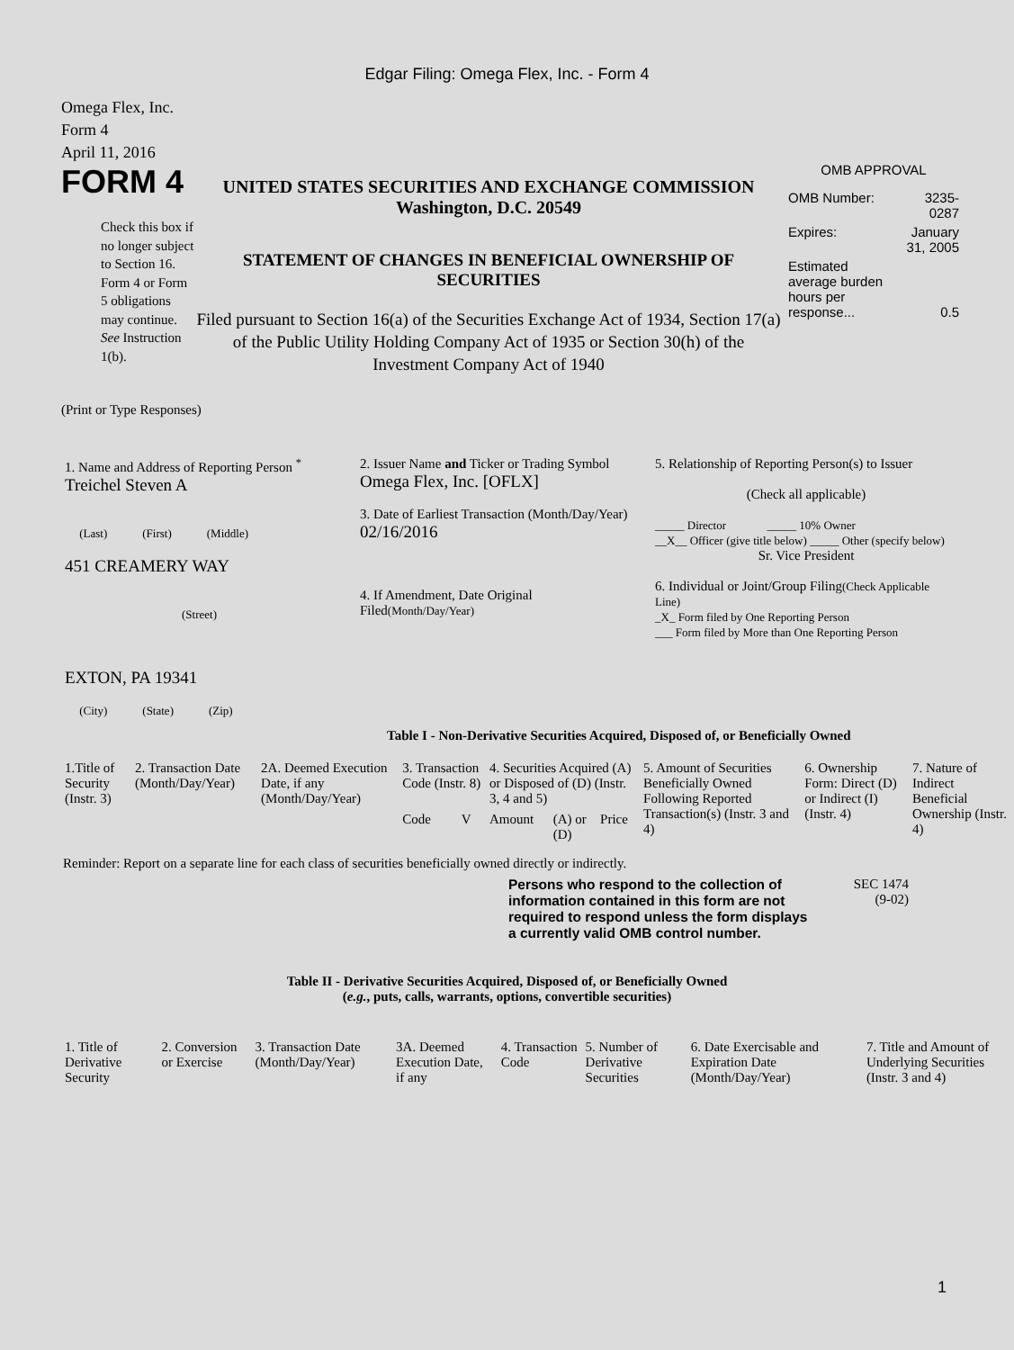Edgar Filing: Omega Flex, Inc. - Form 4
Omega Flex, Inc.
Form 4
April 11, 2016
FORM 4
Check this box if no longer subject to Section 16. Form 4 or Form 5 obligations may continue. See Instruction 1(b).
UNITED STATES SECURITIES AND EXCHANGE COMMISSION
Washington, D.C. 20549
STATEMENT OF CHANGES IN BENEFICIAL OWNERSHIP OF SECURITIES
Filed pursuant to Section 16(a) of the Securities Exchange Act of 1934, Section 17(a) of the Public Utility Holding Company Act of 1935 or Section 30(h) of the Investment Company Act of 1940
OMB APPROVAL
| OMB Number: | 3235-0287 |
| Expires: | January 31, 2005 |
| Estimated average burden hours per response... | 0.5 |
(Print or Type Responses)
| 1. Name and Address of Reporting Person <sup>*</sup> Treichel Steven A (Last) (First) (Middle) 451 CREAMERY WAY (Street) EXTON, PA 19341 (City) (State) (Zip) | 2. Issuer Name and Ticker or Trading Symbol Omega Flex, Inc. [OFLX] 3. Date of Earliest Transaction (Month/Day/Year) 02/16/2016 4. If Amendment, Date Original Filed (Month/Day/Year) | 5. Relationship of Reporting Person(s) to Issuer (Check all applicable) _____ Director _____ 10% Owner __X__ Officer (give title below) _____ Other (specify below) Sr. Vice President 6. Individual or Joint/Group Filing (Check Applicable Line) _X_ Form filed by One Reporting Person ___ Form filed by More than One Reporting Person |
Table I - Non-Derivative Securities Acquired, Disposed of, or Beneficially Owned
| 1.Title of Security (Instr. 3) | 2. Transaction Date (Month/Day/Year) | 2A. Deemed Execution Date, if any (Month/Day/Year) | 3. Transaction Code (Instr. 8) | | 4. Securities Acquired (A) or Disposed of (D) (Instr. 3, 4 and 5) | | | 5. Amount of Securities Beneficially Owned Following Reported Transaction(s) (Instr. 3 and 4) | 6. Ownership Form: Direct (D) or Indirect (I) (Instr. 4) | 7. Nature of Indirect Beneficial Ownership (Instr. 4) |
| --- | --- | --- | --- | --- | --- | --- | --- | --- | --- | --- |
| | | | Code | V | Amount | (A) or (D) | Price | | | |
Reminder: Report on a separate line for each class of securities beneficially owned directly or indirectly.
Persons who respond to the collection of information contained in this form are not required to respond unless the form displays a currently valid OMB control number.
SEC 1474
(9-02)
Table II - Derivative Securities Acquired, Disposed of, or Beneficially Owned
(e.g., puts, calls, warrants, options, convertible securities)
| 1. Title of Derivative Security | 2. Conversion or Exercise | 3. Transaction Date (Month/Day/Year) | 3A. Deemed Execution Date, if any | 4. Transaction Code | 5. Number of Derivative Securities | 6. Date Exercisable and Expiration Date (Month/Day/Year) | 7. Title and Amount of Underlying Securities (Instr. 3 and 4) |
| --- | --- | --- | --- | --- | --- | --- | --- |
1